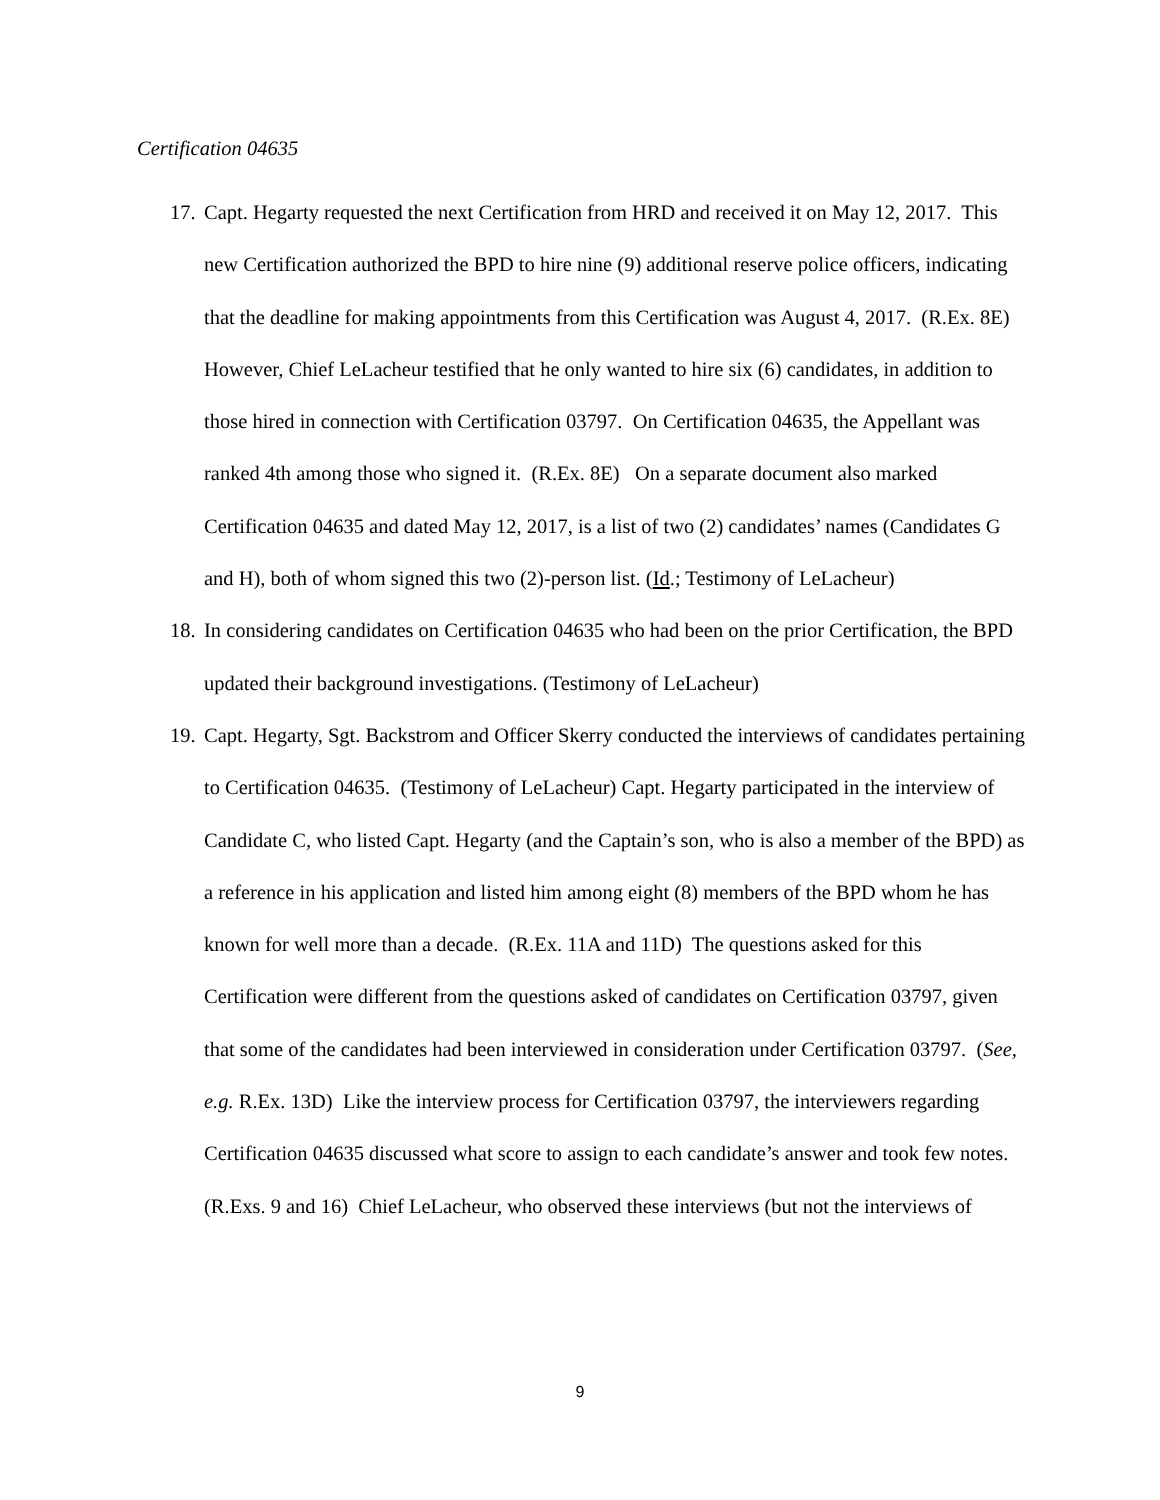Certification 04635
17. Capt. Hegarty requested the next Certification from HRD and received it on May 12, 2017. This new Certification authorized the BPD to hire nine (9) additional reserve police officers, indicating that the deadline for making appointments from this Certification was August 4, 2017. (R.Ex. 8E) However, Chief LeLacheur testified that he only wanted to hire six (6) candidates, in addition to those hired in connection with Certification 03797. On Certification 04635, the Appellant was ranked 4th among those who signed it. (R.Ex. 8E) On a separate document also marked Certification 04635 and dated May 12, 2017, is a list of two (2) candidates’ names (Candidates G and H), both of whom signed this two (2)-person list. (Id.; Testimony of LeLacheur)
18. In considering candidates on Certification 04635 who had been on the prior Certification, the BPD updated their background investigations. (Testimony of LeLacheur)
19. Capt. Hegarty, Sgt. Backstrom and Officer Skerry conducted the interviews of candidates pertaining to Certification 04635. (Testimony of LeLacheur) Capt. Hegarty participated in the interview of Candidate C, who listed Capt. Hegarty (and the Captain’s son, who is also a member of the BPD) as a reference in his application and listed him among eight (8) members of the BPD whom he has known for well more than a decade. (R.Ex. 11A and 11D) The questions asked for this Certification were different from the questions asked of candidates on Certification 03797, given that some of the candidates had been interviewed in consideration under Certification 03797. (See, e.g. R.Ex. 13D) Like the interview process for Certification 03797, the interviewers regarding Certification 04635 discussed what score to assign to each candidate’s answer and took few notes. (R.Exs. 9 and 16) Chief LeLacheur, who observed these interviews (but not the interviews of
9